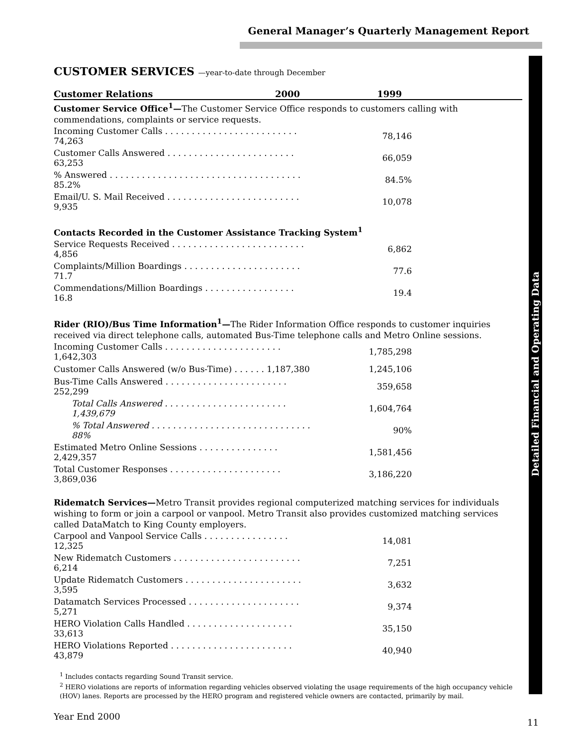General Manager’s Quarterly Management Report
Detailed Financial and Operating Data
CUSTOMER SERVICES —year-to-date through December
Customer Relations 2000 1999
Customer Service Office<sup>1</sup>—The Customer Service Office responds to customers calling with commendations, complaints or service requests.
| Incoming Customer Calls . . . . . . . . . . . . . . . . . . . . . . . . . 74,263 | 78,146 |
| Customer Calls Answered . . . . . . . . . . . . . . . . . . . . . . . . 63,253 | 66,059 |
| % Answered . . . . . . . . . . . . . . . . . . . . . . . . . . . . . . . . . . . . 85.2% | 84.5% |
| Email/U. S. Mail Received . . . . . . . . . . . . . . . . . . . . . . . . . 9,935 | 10,078 |
Contacts Recorded in the Customer Assistance Tracking System<sup>1</sup>
| Service Requests Received . . . . . . . . . . . . . . . . . . . . . . . . . 4,856 | 6,862 |
| Complaints/Million Boardings . . . . . . . . . . . . . . . . . . . . . . 71.7 | 77.6 |
| Commendations/Million Boardings . . . . . . . . . . . . . . . . . 16.8 | 19.4 |
Rider (RIO)/Bus Time Information<sup>1</sup>—The Rider Information Office responds to customer inquiries received via direct telephone calls, automated Bus-Time telephone calls and Metro Online sessions.
| Incoming Customer Calls . . . . . . . . . . . . . . . . . . . . . . 1,642,303 | 1,785,298 |
| Customer Calls Answered (w/o Bus-Time) . . . . . . 1,187,380 | 1,245,106 |
| Bus-Time Calls Answered . . . . . . . . . . . . . . . . . . . . . . . 252,299 | 359,658 |
| Total Calls Answered . . . . . . . . . . . . . . . . . . . . . . . 1,439,679 | 1,604,764 |
| % Total Answered . . . . . . . . . . . . . . . . . . . . . . . . . . . . . . 88% | 90% |
| Estimated Metro Online Sessions . . . . . . . . . . . . . . . 2,429,357 | 1,581,456 |
| Total Customer Responses . . . . . . . . . . . . . . . . . . . . . 3,869,036 | 3,186,220 |
Ridematch Services—Metro Transit provides regional computerized matching services for individuals wishing to form or join a carpool or vanpool. Metro Transit also provides customized matching services called DataMatch to King County employers.
| Carpool and Vanpool Service Calls . . . . . . . . . . . . . . . . 12,325 | 14,081 |
| New Ridematch Customers . . . . . . . . . . . . . . . . . . . . . . . . 6,214 | 7,251 |
| Update Ridematch Customers . . . . . . . . . . . . . . . . . . . . . . 3,595 | 3,632 |
| Datamatch Services Processed . . . . . . . . . . . . . . . . . . . . . 5,271 | 9,374 |
| HERO Violation Calls Handled . . . . . . . . . . . . . . . . . . . . 33,613 | 35,150 |
| HERO Violations Reported . . . . . . . . . . . . . . . . . . . . . . . 43,879 | 40,940 |
<sup>1</sup> Includes contacts regarding Sound Transit service.
<sup>2</sup> HERO violations are reports of information regarding vehicles observed violating the usage requirements of the high occupancy vehicle (HOV) lanes. Reports are processed by the HERO program and registered vehicle owners are contacted, primarily by mail.
Year End 2000
11